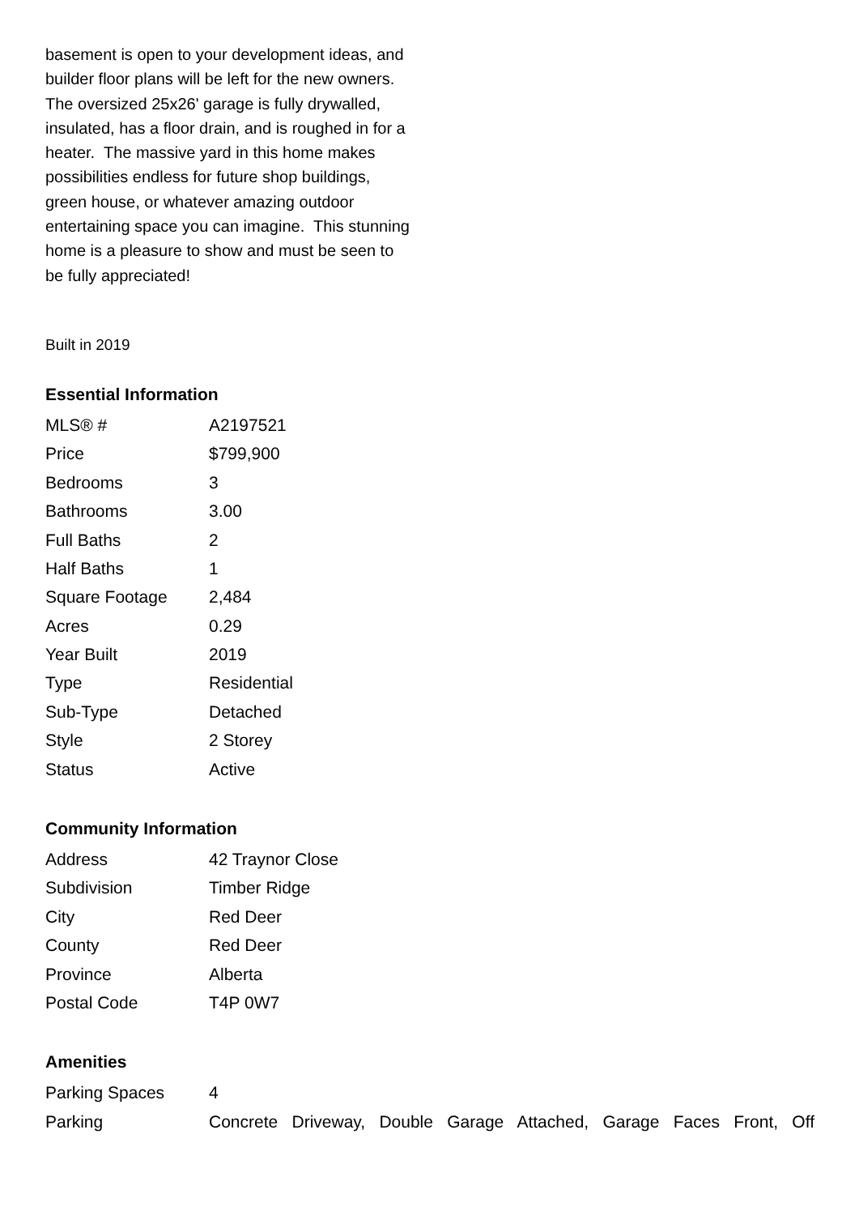basement is open to your development ideas, and builder floor plans will be left for the new owners. The oversized 25x26' garage is fully drywalled, insulated, has a floor drain, and is roughed in for a heater. The massive yard in this home makes possibilities endless for future shop buildings, green house, or whatever amazing outdoor entertaining space you can imagine. This stunning home is a pleasure to show and must be seen to be fully appreciated!
Built in 2019
Essential Information
| MLS® # | A2197521 |
| Price | $799,900 |
| Bedrooms | 3 |
| Bathrooms | 3.00 |
| Full Baths | 2 |
| Half Baths | 1 |
| Square Footage | 2,484 |
| Acres | 0.29 |
| Year Built | 2019 |
| Type | Residential |
| Sub-Type | Detached |
| Style | 2 Storey |
| Status | Active |
Community Information
| Address | 42 Traynor Close |
| Subdivision | Timber Ridge |
| City | Red Deer |
| County | Red Deer |
| Province | Alberta |
| Postal Code | T4P 0W7 |
Amenities
| Parking Spaces | 4 |
| Parking | Concrete Driveway, Double Garage Attached, Garage Faces Front, Off |